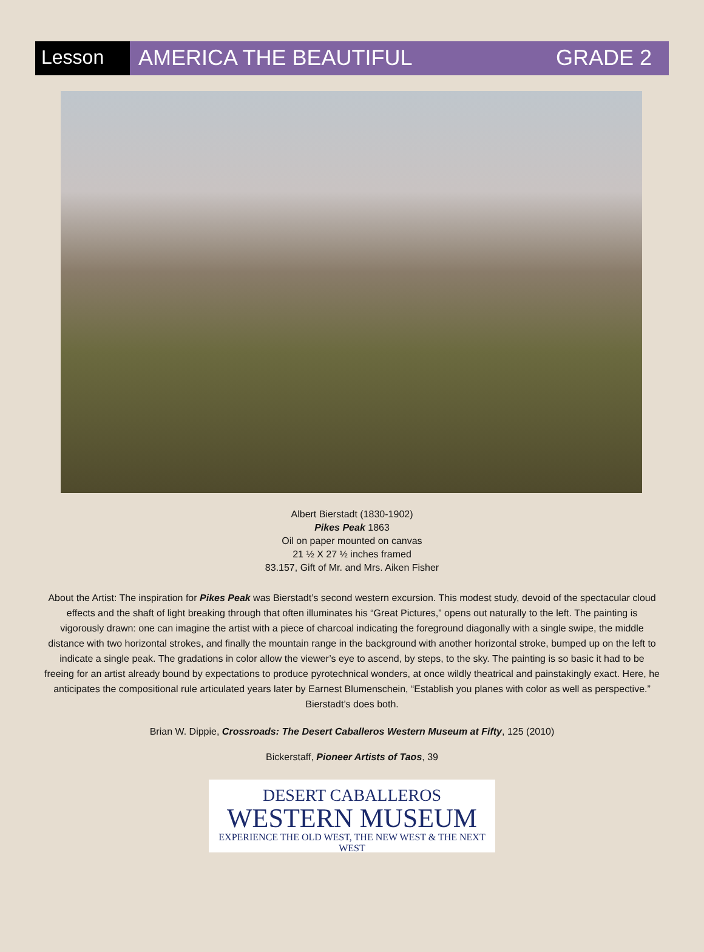Lesson AMERICA THE BEAUTIFUL GRADE 2
Albert Bierstadt (1830-1902)
Pikes Peak 1863
Oil on paper mounted on canvas
21 ½ X 27 ½ inches framed
83.157, Gift of Mr. and Mrs. Aiken Fisher
About the Artist: The inspiration for Pikes Peak was Bierstadt’s second western excursion. This modest study, devoid of the spectacular cloud effects and the shaft of light breaking through that often illuminates his “Great Pictures,” opens out naturally to the left. The painting is vigorously drawn: one can imagine the artist with a piece of charcoal indicating the foreground diagonally with a single swipe, the middle distance with two horizontal strokes, and finally the mountain range in the background with another horizontal stroke, bumped up on the left to indicate a single peak. The gradations in color allow the viewer’s eye to ascend, by steps, to the sky. The painting is so basic it had to be freeing for an artist already bound by expectations to produce pyrotechnical wonders, at once wildly theatrical and painstakingly exact. Here, he anticipates the compositional rule articulated years later by Earnest Blumenschein, “Establish you planes with color as well as perspective.” Bierstadt’s does both.
Brian W. Dippie, Crossroads: The Desert Caballeros Western Museum at Fifty, 125 (2010)
Bickerstaff, Pioneer Artists of Taos, 39
DESERT CABALLEROS
WESTERN MUSEUM
EXPERIENCE THE OLD WEST, THE NEW WEST & THE NEXT WEST